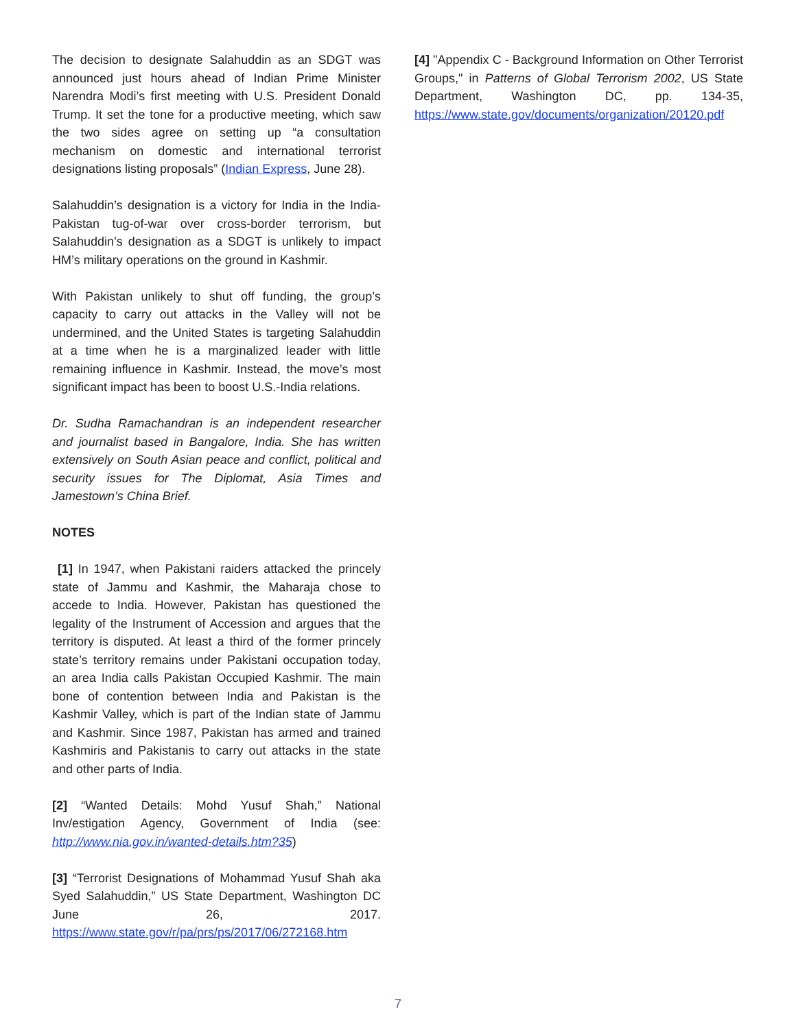The decision to designate Salahuddin as an SDGT was announced just hours ahead of Indian Prime Minister Narendra Modi’s first meeting with U.S. President Donald Trump. It set the tone for a productive meeting, which saw the two sides agree on setting up “a consultation mechanism on domestic and international terrorist designations listing proposals” (Indian Express, June 28).
Salahuddin’s designation is a victory for India in the India-Pakistan tug-of-war over cross-border terrorism, but Salahuddin’s designation as a SDGT is unlikely to impact HM’s military operations on the ground in Kashmir.
With Pakistan unlikely to shut off funding, the group’s capacity to carry out attacks in the Valley will not be undermined, and the United States is targeting Salahuddin at a time when he is a marginalized leader with little remaining influence in Kashmir. Instead, the move’s most significant impact has been to boost U.S.-India relations.
Dr. Sudha Ramachandran is an independent researcher and journalist based in Bangalore, India. She has written extensively on South Asian peace and conflict, political and security issues for The Diplomat, Asia Times and Jamestown’s China Brief.
NOTES
[1] In 1947, when Pakistani raiders attacked the princely state of Jammu and Kashmir, the Maharaja chose to accede to India. However, Pakistan has questioned the legality of the Instrument of Accession and argues that the territory is disputed. At least a third of the former princely state’s territory remains under Pakistani occupation today, an area India calls Pakistan Occupied Kashmir. The main bone of contention between India and Pakistan is the Kashmir Valley, which is part of the Indian state of Jammu and Kashmir. Since 1987, Pakistan has armed and trained Kashmiris and Pakistanis to carry out attacks in the state and other parts of India.
[2] “Wanted Details: Mohd Yusuf Shah,” National Inv/estigation Agency, Government of India (see: http://www.nia.gov.in/wanted-details.htm?35)
[3] “Terrorist Designations of Mohammad Yusuf Shah aka Syed Salahuddin,” US State Department, Washington DC June 26, 2017. https://www.state.gov/r/pa/prs/ps/2017/06/272168.htm
[4] "Appendix C - Background Information on Other Terrorist Groups," in Patterns of Global Terrorism 2002, US State Department, Washington DC, pp. 134-35, https://www.state.gov/documents/organization/20120.pdf
7